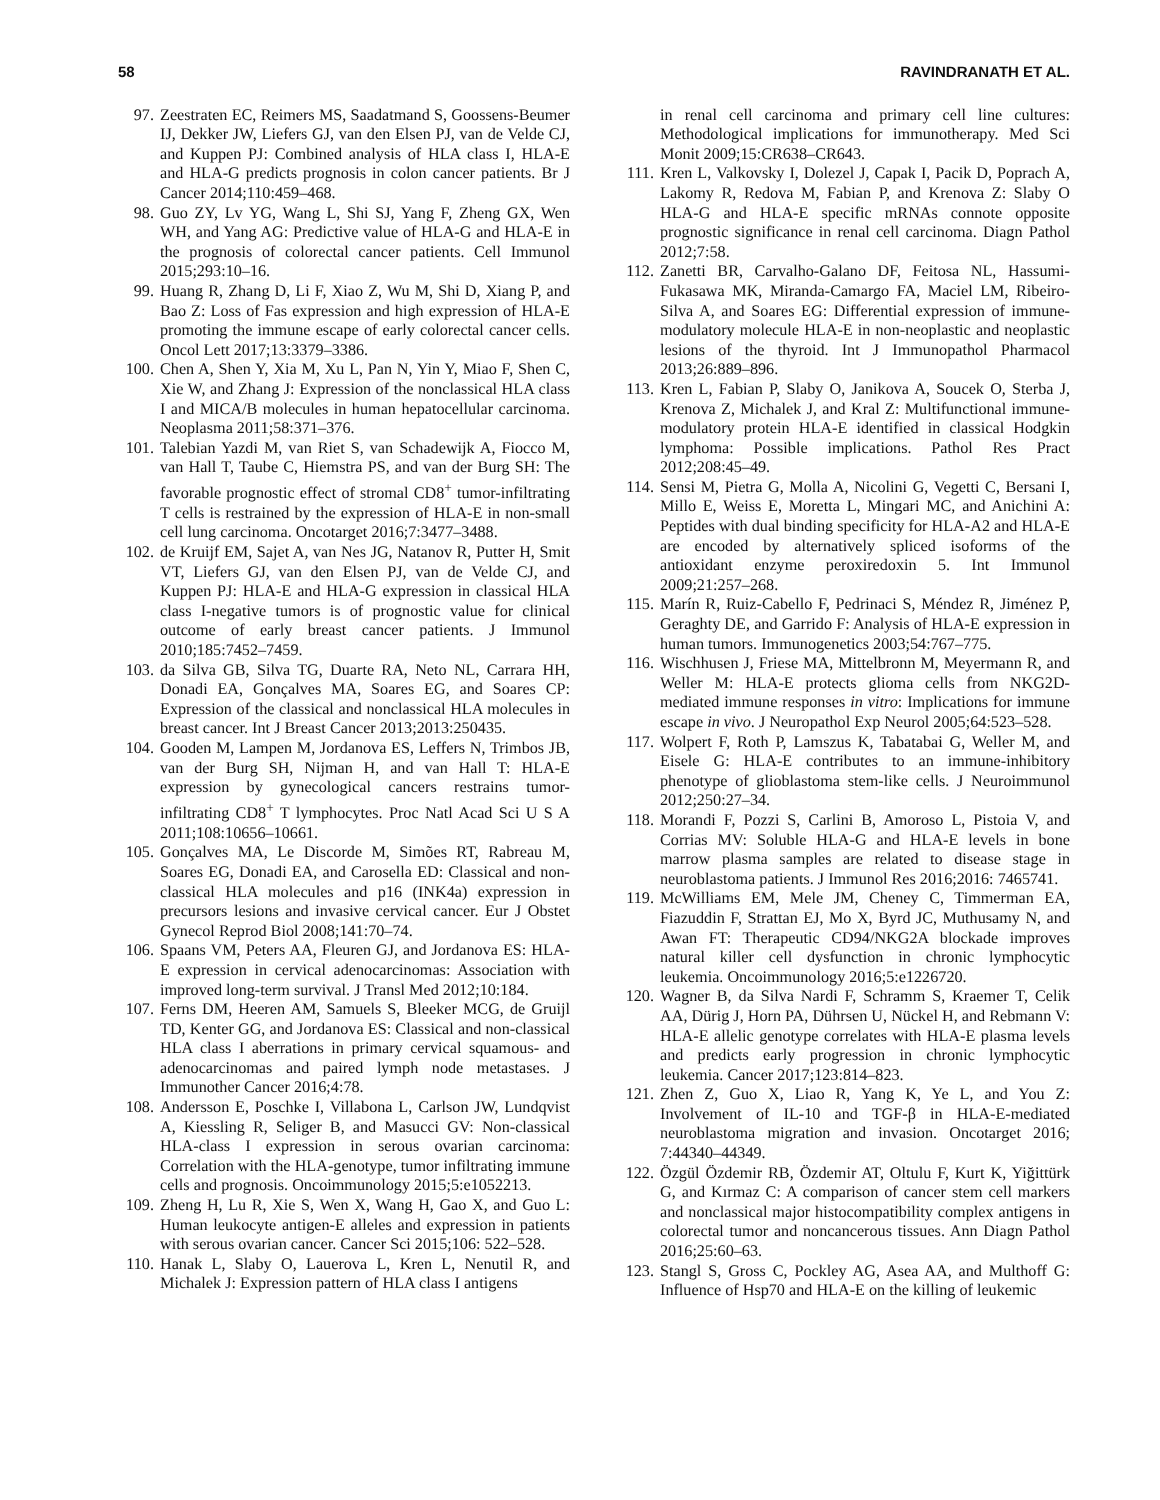58 RAVINDRANATH ET AL.
97. Zeestraten EC, Reimers MS, Saadatmand S, Goossens-Beumer IJ, Dekker JW, Liefers GJ, van den Elsen PJ, van de Velde CJ, and Kuppen PJ: Combined analysis of HLA class I, HLA-E and HLA-G predicts prognosis in colon cancer patients. Br J Cancer 2014;110:459–468.
98. Guo ZY, Lv YG, Wang L, Shi SJ, Yang F, Zheng GX, Wen WH, and Yang AG: Predictive value of HLA-G and HLA-E in the prognosis of colorectal cancer patients. Cell Immunol 2015;293:10–16.
99. Huang R, Zhang D, Li F, Xiao Z, Wu M, Shi D, Xiang P, and Bao Z: Loss of Fas expression and high expression of HLA-E promoting the immune escape of early colorectal cancer cells. Oncol Lett 2017;13:3379–3386.
100. Chen A, Shen Y, Xia M, Xu L, Pan N, Yin Y, Miao F, Shen C, Xie W, and Zhang J: Expression of the nonclassical HLA class I and MICA/B molecules in human hepatocellular carcinoma. Neoplasma 2011;58:371–376.
101. Talebian Yazdi M, van Riet S, van Schadewijk A, Fiocco M, van Hall T, Taube C, Hiemstra PS, and van der Burg SH: The favorable prognostic effect of stromal CD8<sup>+</sup> tumor-infiltrating T cells is restrained by the expression of HLA-E in non-small cell lung carcinoma. Oncotarget 2016;7:3477–3488.
102. de Kruijf EM, Sajet A, van Nes JG, Natanov R, Putter H, Smit VT, Liefers GJ, van den Elsen PJ, van de Velde CJ, and Kuppen PJ: HLA-E and HLA-G expression in classical HLA class I-negative tumors is of prognostic value for clinical outcome of early breast cancer patients. J Immunol 2010;185:7452–7459.
103. da Silva GB, Silva TG, Duarte RA, Neto NL, Carrara HH, Donadi EA, Gonçalves MA, Soares EG, and Soares CP: Expression of the classical and nonclassical HLA molecules in breast cancer. Int J Breast Cancer 2013;2013:250435.
104. Gooden M, Lampen M, Jordanova ES, Leffers N, Trimbos JB, van der Burg SH, Nijman H, and van Hall T: HLA-E expression by gynecological cancers restrains tumor-infiltrating CD8<sup>+</sup> T lymphocytes. Proc Natl Acad Sci U S A 2011;108:10656–10661.
105. Gonçalves MA, Le Discorde M, Simões RT, Rabreau M, Soares EG, Donadi EA, and Carosella ED: Classical and non-classical HLA molecules and p16 (INK4a) expression in precursors lesions and invasive cervical cancer. Eur J Obstet Gynecol Reprod Biol 2008;141:70–74.
106. Spaans VM, Peters AA, Fleuren GJ, and Jordanova ES: HLA-E expression in cervical adenocarcinomas: Association with improved long-term survival. J Transl Med 2012;10:184.
107. Ferns DM, Heeren AM, Samuels S, Bleeker MCG, de Gruijl TD, Kenter GG, and Jordanova ES: Classical and non-classical HLA class I aberrations in primary cervical squamous- and adenocarcinomas and paired lymph node metastases. J Immunother Cancer 2016;4:78.
108. Andersson E, Poschke I, Villabona L, Carlson JW, Lundqvist A, Kiessling R, Seliger B, and Masucci GV: Non-classical HLA-class I expression in serous ovarian carcinoma: Correlation with the HLA-genotype, tumor infiltrating immune cells and prognosis. Oncoimmunology 2015;5:e1052213.
109. Zheng H, Lu R, Xie S, Wen X, Wang H, Gao X, and Guo L: Human leukocyte antigen-E alleles and expression in patients with serous ovarian cancer. Cancer Sci 2015;106: 522–528.
110. Hanak L, Slaby O, Lauerova L, Kren L, Nenutil R, and Michalek J: Expression pattern of HLA class I antigens
in renal cell carcinoma and primary cell line cultures: Methodological implications for immunotherapy. Med Sci Monit 2009;15:CR638–CR643.
111. Kren L, Valkovsky I, Dolezel J, Capak I, Pacik D, Poprach A, Lakomy R, Redova M, Fabian P, and Krenova Z: Slaby O HLA-G and HLA-E specific mRNAs connote opposite prognostic significance in renal cell carcinoma. Diagn Pathol 2012;7:58.
112. Zanetti BR, Carvalho-Galano DF, Feitosa NL, Hassumi-Fukasawa MK, Miranda-Camargo FA, Maciel LM, Ribeiro-Silva A, and Soares EG: Differential expression of immune-modulatory molecule HLA-E in non-neoplastic and neoplastic lesions of the thyroid. Int J Immunopathol Pharmacol 2013;26:889–896.
113. Kren L, Fabian P, Slaby O, Janikova A, Soucek O, Sterba J, Krenova Z, Michalek J, and Kral Z: Multifunctional immune-modulatory protein HLA-E identified in classical Hodgkin lymphoma: Possible implications. Pathol Res Pract 2012;208:45–49.
114. Sensi M, Pietra G, Molla A, Nicolini G, Vegetti C, Bersani I, Millo E, Weiss E, Moretta L, Mingari MC, and Anichini A: Peptides with dual binding specificity for HLA-A2 and HLA-E are encoded by alternatively spliced isoforms of the antioxidant enzyme peroxiredoxin 5. Int Immunol 2009;21:257–268.
115. Marín R, Ruiz-Cabello F, Pedrinaci S, Méndez R, Jiménez P, Geraghty DE, and Garrido F: Analysis of HLA-E expression in human tumors. Immunogenetics 2003;54:767–775.
116. Wischhusen J, Friese MA, Mittelbronn M, Meyermann R, and Weller M: HLA-E protects glioma cells from NKG2D-mediated immune responses in vitro: Implications for immune escape in vivo. J Neuropathol Exp Neurol 2005;64:523–528.
117. Wolpert F, Roth P, Lamszus K, Tabatabai G, Weller M, and Eisele G: HLA-E contributes to an immune-inhibitory phenotype of glioblastoma stem-like cells. J Neuroimmunol 2012;250:27–34.
118. Morandi F, Pozzi S, Carlini B, Amoroso L, Pistoia V, and Corrias MV: Soluble HLA-G and HLA-E levels in bone marrow plasma samples are related to disease stage in neuroblastoma patients. J Immunol Res 2016;2016: 7465741.
119. McWilliams EM, Mele JM, Cheney C, Timmerman EA, Fiazuddin F, Strattan EJ, Mo X, Byrd JC, Muthusamy N, and Awan FT: Therapeutic CD94/NKG2A blockade improves natural killer cell dysfunction in chronic lymphocytic leukemia. Oncoimmunology 2016;5:e1226720.
120. Wagner B, da Silva Nardi F, Schramm S, Kraemer T, Celik AA, Dürig J, Horn PA, Dührsen U, Nückel H, and Rebmann V: HLA-E allelic genotype correlates with HLA-E plasma levels and predicts early progression in chronic lymphocytic leukemia. Cancer 2017;123:814–823.
121. Zhen Z, Guo X, Liao R, Yang K, Ye L, and You Z: Involvement of IL-10 and TGF-β in HLA-E-mediated neuroblastoma migration and invasion. Oncotarget 2016; 7:44340–44349.
122. Özgül Özdemir RB, Özdemir AT, Oltulu F, Kurt K, Yiğittürk G, and Kırmaz C: A comparison of cancer stem cell markers and nonclassical major histocompatibility complex antigens in colorectal tumor and noncancerous tissues. Ann Diagn Pathol 2016;25:60–63.
123. Stangl S, Gross C, Pockley AG, Asea AA, and Multhoff G: Influence of Hsp70 and HLA-E on the killing of leukemic